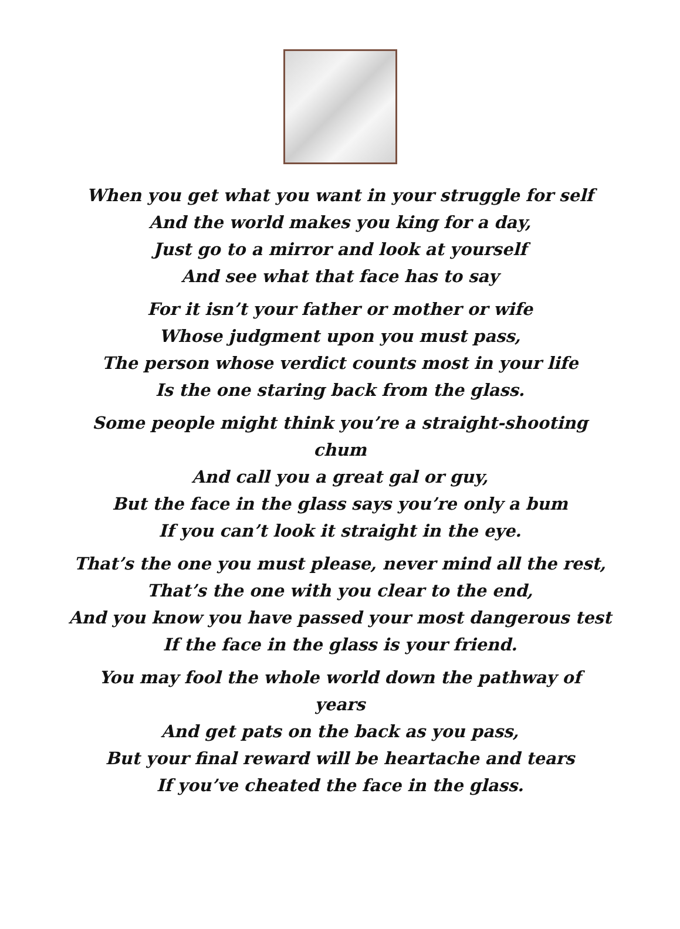When you get what you want in your struggle for self
And the world makes you king for a day,
Just go to a mirror and look at yourself
And see what that face has to say
For it isn’t your father or mother or wife
Whose judgment upon you must pass,
The person whose verdict counts most in your life
Is the one staring back from the glass.
Some people might think you’re a straight-shooting
chum
And call you a great gal or guy,
But the face in the glass says you’re only a bum
If you can’t look it straight in the eye.
That’s the one you must please, never mind all the rest,
That’s the one with you clear to the end,
And you know you have passed your most dangerous test
If the face in the glass is your friend.
You may fool the whole world down the pathway of
years
And get pats on the back as you pass,
But your final reward will be heartache and tears
If you’ve cheated the face in the glass.